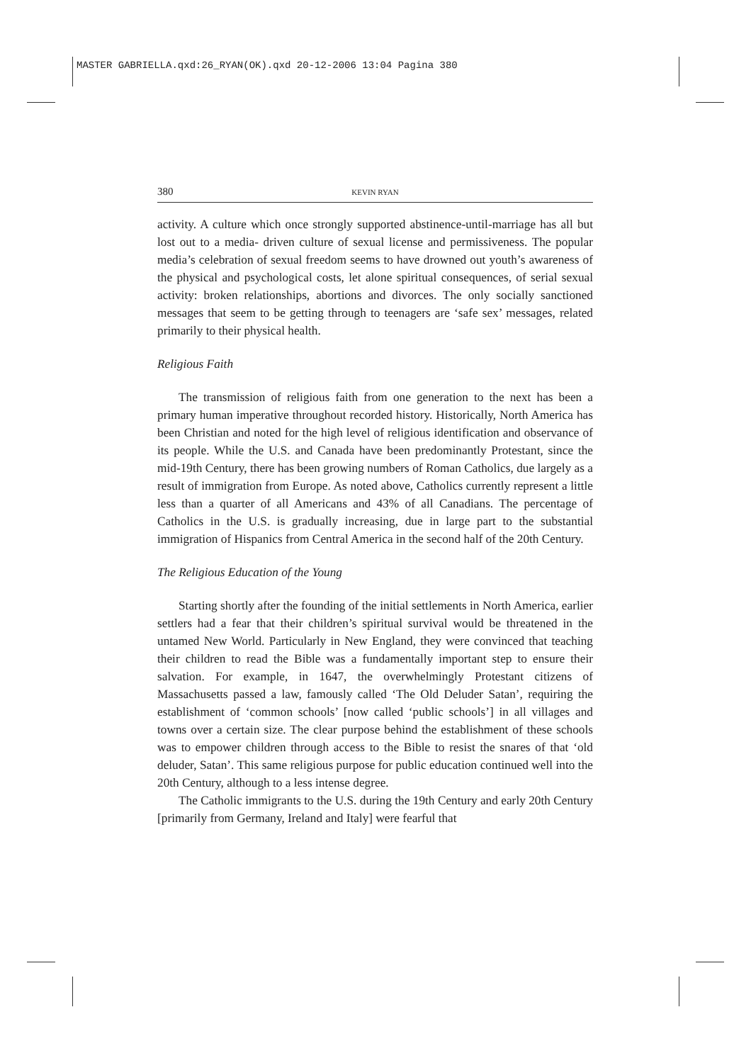MASTER GABRIELLA.qxd:26_RYAN(OK).qxd 20-12-2006 13:04 Pagina 380
380 KEVIN RYAN
activity. A culture which once strongly supported abstinence-until-marriage has all but lost out to a media- driven culture of sexual license and permissiveness. The popular media’s celebration of sexual freedom seems to have drowned out youth’s awareness of the physical and psychological costs, let alone spiritual consequences, of serial sexual activity: broken relationships, abortions and divorces. The only socially sanctioned messages that seem to be getting through to teenagers are ‘safe sex’ messages, related primarily to their physical health.
Religious Faith
The transmission of religious faith from one generation to the next has been a primary human imperative throughout recorded history. Historically, North America has been Christian and noted for the high level of religious identification and observance of its people. While the U.S. and Canada have been predominantly Protestant, since the mid-19th Century, there has been growing numbers of Roman Catholics, due largely as a result of immigration from Europe. As noted above, Catholics currently represent a little less than a quarter of all Americans and 43% of all Canadians. The percentage of Catholics in the U.S. is gradually increasing, due in large part to the substantial immigration of Hispanics from Central America in the second half of the 20th Century.
The Religious Education of the Young
Starting shortly after the founding of the initial settlements in North America, earlier settlers had a fear that their children’s spiritual survival would be threatened in the untamed New World. Particularly in New England, they were convinced that teaching their children to read the Bible was a fundamentally important step to ensure their salvation. For example, in 1647, the overwhelmingly Protestant citizens of Massachusetts passed a law, famously called ‘The Old Deluder Satan’, requiring the establishment of ‘common schools’ [now called ‘public schools’] in all villages and towns over a certain size. The clear purpose behind the establishment of these schools was to empower children through access to the Bible to resist the snares of that ‘old deluder, Satan’. This same religious purpose for public education continued well into the 20th Century, although to a less intense degree.
The Catholic immigrants to the U.S. during the 19th Century and early 20th Century [primarily from Germany, Ireland and Italy] were fearful that